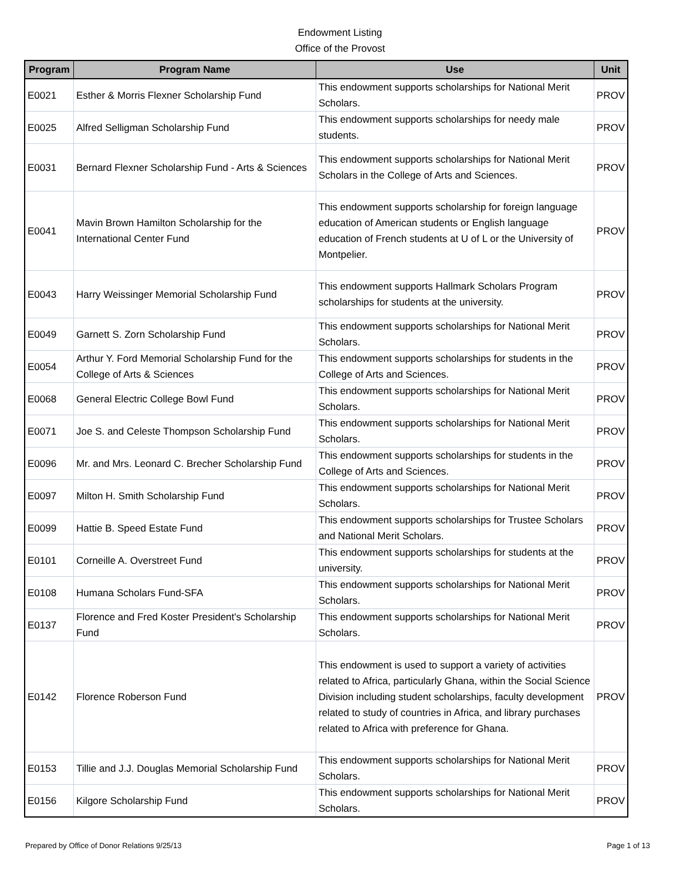Endowment Listing
Office of the Provost
| Program | Program Name | Use | Unit |
| --- | --- | --- | --- |
| E0021 | Esther & Morris Flexner Scholarship Fund | This endowment supports scholarships for National Merit Scholars. | PROV |
| E0025 | Alfred Selligman Scholarship Fund | This endowment supports scholarships for needy male students. | PROV |
| E0031 | Bernard Flexner Scholarship Fund - Arts & Sciences | This endowment supports scholarships for National Merit Scholars in the College of Arts and Sciences. | PROV |
| E0041 | Mavin Brown Hamilton Scholarship for the International Center Fund | This endowment supports scholarship for foreign language education of American students or English language education of French students at U of L or the University of Montpelier. | PROV |
| E0043 | Harry Weissinger Memorial Scholarship Fund | This endowment supports Hallmark Scholars Program scholarships for students at the university. | PROV |
| E0049 | Garnett S. Zorn Scholarship Fund | This endowment supports scholarships for National Merit Scholars. | PROV |
| E0054 | Arthur Y. Ford Memorial Scholarship Fund for the College of Arts & Sciences | This endowment supports scholarships for students in the College of Arts and Sciences. | PROV |
| E0068 | General Electric College Bowl Fund | This endowment supports scholarships for National Merit Scholars. | PROV |
| E0071 | Joe S. and Celeste Thompson Scholarship Fund | This endowment supports scholarships for National Merit Scholars. | PROV |
| E0096 | Mr. and Mrs. Leonard C. Brecher Scholarship Fund | This endowment supports scholarships for students in the College of Arts and Sciences. | PROV |
| E0097 | Milton H. Smith Scholarship Fund | This endowment supports scholarships for National Merit Scholars. | PROV |
| E0099 | Hattie B. Speed Estate Fund | This endowment supports scholarships for Trustee Scholars and National Merit Scholars. | PROV |
| E0101 | Corneille A. Overstreet Fund | This endowment supports scholarships for students at the university. | PROV |
| E0108 | Humana Scholars Fund-SFA | This endowment supports scholarships for National Merit Scholars. | PROV |
| E0137 | Florence and Fred Koster President's Scholarship Fund | This endowment supports scholarships for National Merit Scholars. | PROV |
| E0142 | Florence Roberson Fund | This endowment is used to support a variety of activities related to Africa, particularly Ghana, within the Social Science Division including student scholarships, faculty development related to study of countries in Africa, and library purchases related to Africa with preference for Ghana. | PROV |
| E0153 | Tillie and J.J. Douglas Memorial Scholarship Fund | This endowment supports scholarships for National Merit Scholars. | PROV |
| E0156 | Kilgore Scholarship Fund | This endowment supports scholarships for National Merit Scholars. | PROV |
Prepared by Office of Donor Relations 9/25/13 Page 1 of 13